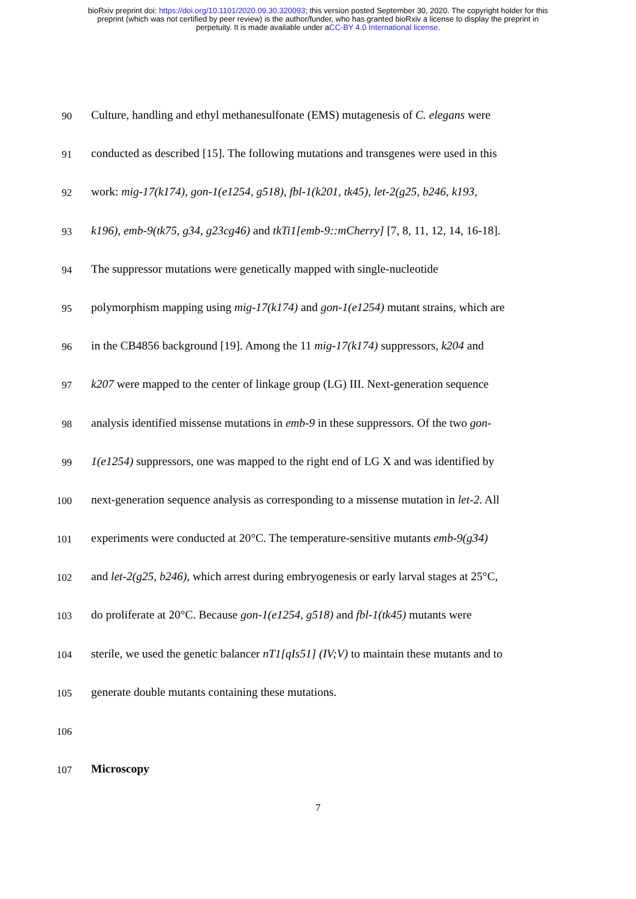bioRxiv preprint doi: https://doi.org/10.1101/2020.09.30.320093; this version posted September 30, 2020. The copyright holder for this
preprint (which was not certified by peer review) is the author/funder, who has granted bioRxiv a license to display the preprint in
perpetuity. It is made available under aCC-BY 4.0 International license.
90 Culture, handling and ethyl methanesulfonate (EMS) mutagenesis of C. elegans were
91 conducted as described [15]. The following mutations and transgenes were used in this
92 work: mig-17(k174), gon-1(e1254, g518), fbl-1(k201, tk45), let-2(g25, b246, k193,
93 k196), emb-9(tk75, g34, g23cg46) and tkTi1[emb-9::mCherry] [7, 8, 11, 12, 14, 16-18].
94 The suppressor mutations were genetically mapped with single-nucleotide
95 polymorphism mapping using mig-17(k174) and gon-1(e1254) mutant strains, which are
96 in the CB4856 background [19]. Among the 11 mig-17(k174) suppressors, k204 and
97 k207 were mapped to the center of linkage group (LG) III. Next-generation sequence
98 analysis identified missense mutations in emb-9 in these suppressors. Of the two gon-
99 1(e1254) suppressors, one was mapped to the right end of LG X and was identified by
100 next-generation sequence analysis as corresponding to a missense mutation in let-2. All
101 experiments were conducted at 20°C. The temperature-sensitive mutants emb-9(g34)
102 and let-2(g25, b246), which arrest during embryogenesis or early larval stages at 25°C,
103 do proliferate at 20°C. Because gon-1(e1254, g518) and fbl-1(tk45) mutants were
104 sterile, we used the genetic balancer nT1[qIs51] (IV;V) to maintain these mutants and to
105 generate double mutants containing these mutations.
106
107 Microscopy
7